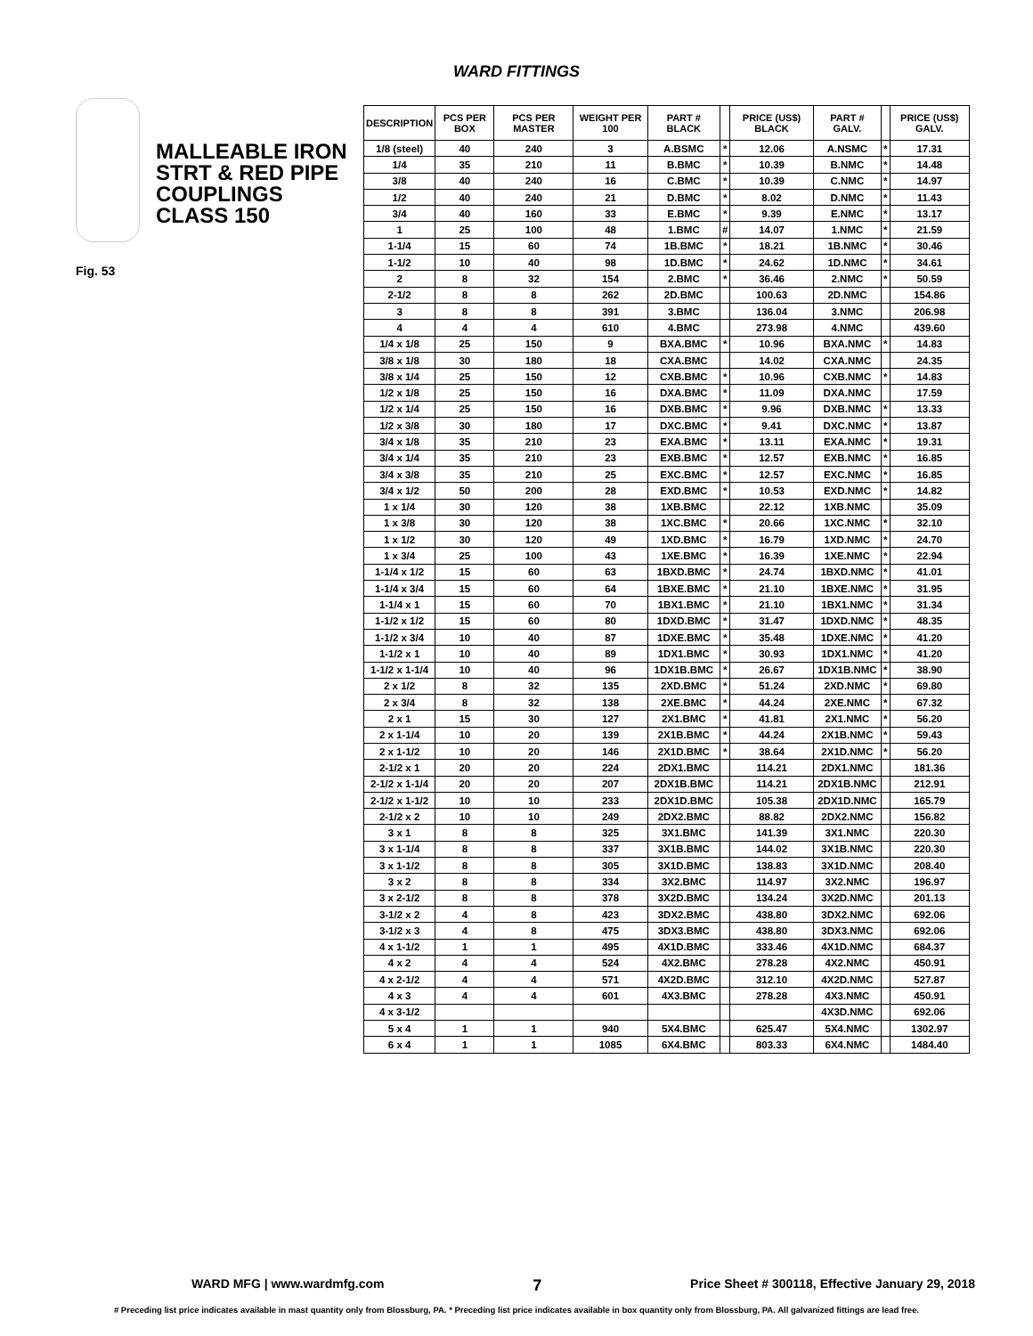WARD FITTINGS
MALLEABLE IRON STRT & RED PIPE COUPLINGS CLASS 150
Fig. 53
| DESCRIPTION | PCS PER BOX | PCS PER MASTER | WEIGHT PER 100 | PART # BLACK | | PRICE (US$) BLACK | PART # GALV. | | PRICE (US$) GALV. |
| --- | --- | --- | --- | --- | --- | --- | --- | --- | --- |
| 1/8 (steel) | 40 | 240 | 3 | A.BSMC | * | 12.06 | A.NSMC | * | 17.31 |
| 1/4 | 35 | 210 | 11 | B.BMC | * | 10.39 | B.NMC | * | 14.48 |
| 3/8 | 40 | 240 | 16 | C.BMC | * | 10.39 | C.NMC | * | 14.97 |
| 1/2 | 40 | 240 | 21 | D.BMC | * | 8.02 | D.NMC | * | 11.43 |
| 3/4 | 40 | 160 | 33 | E.BMC | * | 9.39 | E.NMC | * | 13.17 |
| 1 | 25 | 100 | 48 | 1.BMC | # | 14.07 | 1.NMC | * | 21.59 |
| 1-1/4 | 15 | 60 | 74 | 1B.BMC | * | 18.21 | 1B.NMC | * | 30.46 |
| 1-1/2 | 10 | 40 | 98 | 1D.BMC | * | 24.62 | 1D.NMC | * | 34.61 |
| 2 | 8 | 32 | 154 | 2.BMC | * | 36.46 | 2.NMC | * | 50.59 |
| 2-1/2 | 8 | 8 | 262 | 2D.BMC | | 100.63 | 2D.NMC | | 154.86 |
| 3 | 8 | 8 | 391 | 3.BMC | | 136.04 | 3.NMC | | 206.98 |
| 4 | 4 | 4 | 610 | 4.BMC | | 273.98 | 4.NMC | | 439.60 |
| 1/4 x 1/8 | 25 | 150 | 9 | BXA.BMC | * | 10.96 | BXA.NMC | * | 14.83 |
| 3/8 x 1/8 | 30 | 180 | 18 | CXA.BMC | | 14.02 | CXA.NMC | | 24.35 |
| 3/8 x 1/4 | 25 | 150 | 12 | CXB.BMC | * | 10.96 | CXB.NMC | * | 14.83 |
| 1/2 x 1/8 | 25 | 150 | 16 | DXA.BMC | * | 11.09 | DXA.NMC | | 17.59 |
| 1/2 x 1/4 | 25 | 150 | 16 | DXB.BMC | * | 9.96 | DXB.NMC | * | 13.33 |
| 1/2 x 3/8 | 30 | 180 | 17 | DXC.BMC | * | 9.41 | DXC.NMC | * | 13.87 |
| 3/4 x 1/8 | 35 | 210 | 23 | EXA.BMC | * | 13.11 | EXA.NMC | * | 19.31 |
| 3/4 x 1/4 | 35 | 210 | 23 | EXB.BMC | * | 12.57 | EXB.NMC | * | 16.85 |
| 3/4 x 3/8 | 35 | 210 | 25 | EXC.BMC | * | 12.57 | EXC.NMC | * | 16.85 |
| 3/4 x 1/2 | 50 | 200 | 28 | EXD.BMC | * | 10.53 | EXD.NMC | * | 14.82 |
| 1 x 1/4 | 30 | 120 | 38 | 1XB.BMC | | 22.12 | 1XB.NMC | | 35.09 |
| 1 x 3/8 | 30 | 120 | 38 | 1XC.BMC | * | 20.66 | 1XC.NMC | * | 32.10 |
| 1 x 1/2 | 30 | 120 | 49 | 1XD.BMC | * | 16.79 | 1XD.NMC | * | 24.70 |
| 1 x 3/4 | 25 | 100 | 43 | 1XE.BMC | * | 16.39 | 1XE.NMC | * | 22.94 |
| 1-1/4 x 1/2 | 15 | 60 | 63 | 1BXD.BMC | * | 24.74 | 1BXD.NMC | * | 41.01 |
| 1-1/4 x 3/4 | 15 | 60 | 64 | 1BXE.BMC | * | 21.10 | 1BXE.NMC | * | 31.95 |
| 1-1/4 x 1 | 15 | 60 | 70 | 1BX1.BMC | * | 21.10 | 1BX1.NMC | * | 31.34 |
| 1-1/2 x 1/2 | 15 | 60 | 80 | 1DXD.BMC | * | 31.47 | 1DXD.NMC | * | 48.35 |
| 1-1/2 x 3/4 | 10 | 40 | 87 | 1DXE.BMC | * | 35.48 | 1DXE.NMC | * | 41.20 |
| 1-1/2 x 1 | 10 | 40 | 89 | 1DX1.BMC | * | 30.93 | 1DX1.NMC | * | 41.20 |
| 1-1/2 x 1-1/4 | 10 | 40 | 96 | 1DX1B.BMC | * | 26.67 | 1DX1B.NMC | * | 38.90 |
| 2 x 1/2 | 8 | 32 | 135 | 2XD.BMC | * | 51.24 | 2XD.NMC | * | 69.80 |
| 2 x 3/4 | 8 | 32 | 138 | 2XE.BMC | * | 44.24 | 2XE.NMC | * | 67.32 |
| 2 x 1 | 15 | 30 | 127 | 2X1.BMC | * | 41.81 | 2X1.NMC | * | 56.20 |
| 2 x 1-1/4 | 10 | 20 | 139 | 2X1B.BMC | * | 44.24 | 2X1B.NMC | * | 59.43 |
| 2 x 1-1/2 | 10 | 20 | 146 | 2X1D.BMC | * | 38.64 | 2X1D.NMC | * | 56.20 |
| 2-1/2 x 1 | 20 | 20 | 224 | 2DX1.BMC | | 114.21 | 2DX1.NMC | | 181.36 |
| 2-1/2 x 1-1/4 | 20 | 20 | 207 | 2DX1B.BMC | | 114.21 | 2DX1B.NMC | | 212.91 |
| 2-1/2 x 1-1/2 | 10 | 10 | 233 | 2DX1D.BMC | | 105.38 | 2DX1D.NMC | | 165.79 |
| 2-1/2 x 2 | 10 | 10 | 249 | 2DX2.BMC | | 88.82 | 2DX2.NMC | | 156.82 |
| 3 x 1 | 8 | 8 | 325 | 3X1.BMC | | 141.39 | 3X1.NMC | | 220.30 |
| 3 x 1-1/4 | 8 | 8 | 337 | 3X1B.BMC | | 144.02 | 3X1B.NMC | | 220.30 |
| 3 x 1-1/2 | 8 | 8 | 305 | 3X1D.BMC | | 138.83 | 3X1D.NMC | | 208.40 |
| 3 x 2 | 8 | 8 | 334 | 3X2.BMC | | 114.97 | 3X2.NMC | | 196.97 |
| 3 x 2-1/2 | 8 | 8 | 378 | 3X2D.BMC | | 134.24 | 3X2D.NMC | | 201.13 |
| 3-1/2 x 2 | 4 | 8 | 423 | 3DX2.BMC | | 438.80 | 3DX2.NMC | | 692.06 |
| 3-1/2 x 3 | 4 | 8 | 475 | 3DX3.BMC | | 438.80 | 3DX3.NMC | | 692.06 |
| 4 x 1-1/2 | 1 | 1 | 495 | 4X1D.BMC | | 333.46 | 4X1D.NMC | | 684.37 |
| 4 x 2 | 4 | 4 | 524 | 4X2.BMC | | 278.28 | 4X2.NMC | | 450.91 |
| 4 x 2-1/2 | 4 | 4 | 571 | 4X2D.BMC | | 312.10 | 4X2D.NMC | | 527.87 |
| 4 x 3 | 4 | 4 | 601 | 4X3.BMC | | 278.28 | 4X3.NMC | | 450.91 |
| 4 x 3-1/2 | | | | | | | 4X3D.NMC | | 692.06 |
| 5 x 4 | 1 | 1 | 940 | 5X4.BMC | | 625.47 | 5X4.NMC | | 1302.97 |
| 6 x 4 | 1 | 1 | 1085 | 6X4.BMC | | 803.33 | 6X4.NMC | | 1484.40 |
WARD MFG | www.wardmfg.com 7 Price Sheet # 300118, Effective January 29, 2018
# Preceding list price indicates available in mast quantity only from Blossburg, PA. * Preceding list price indicates available in box quantity only from Blossburg, PA. All galvanized fittings are lead free.